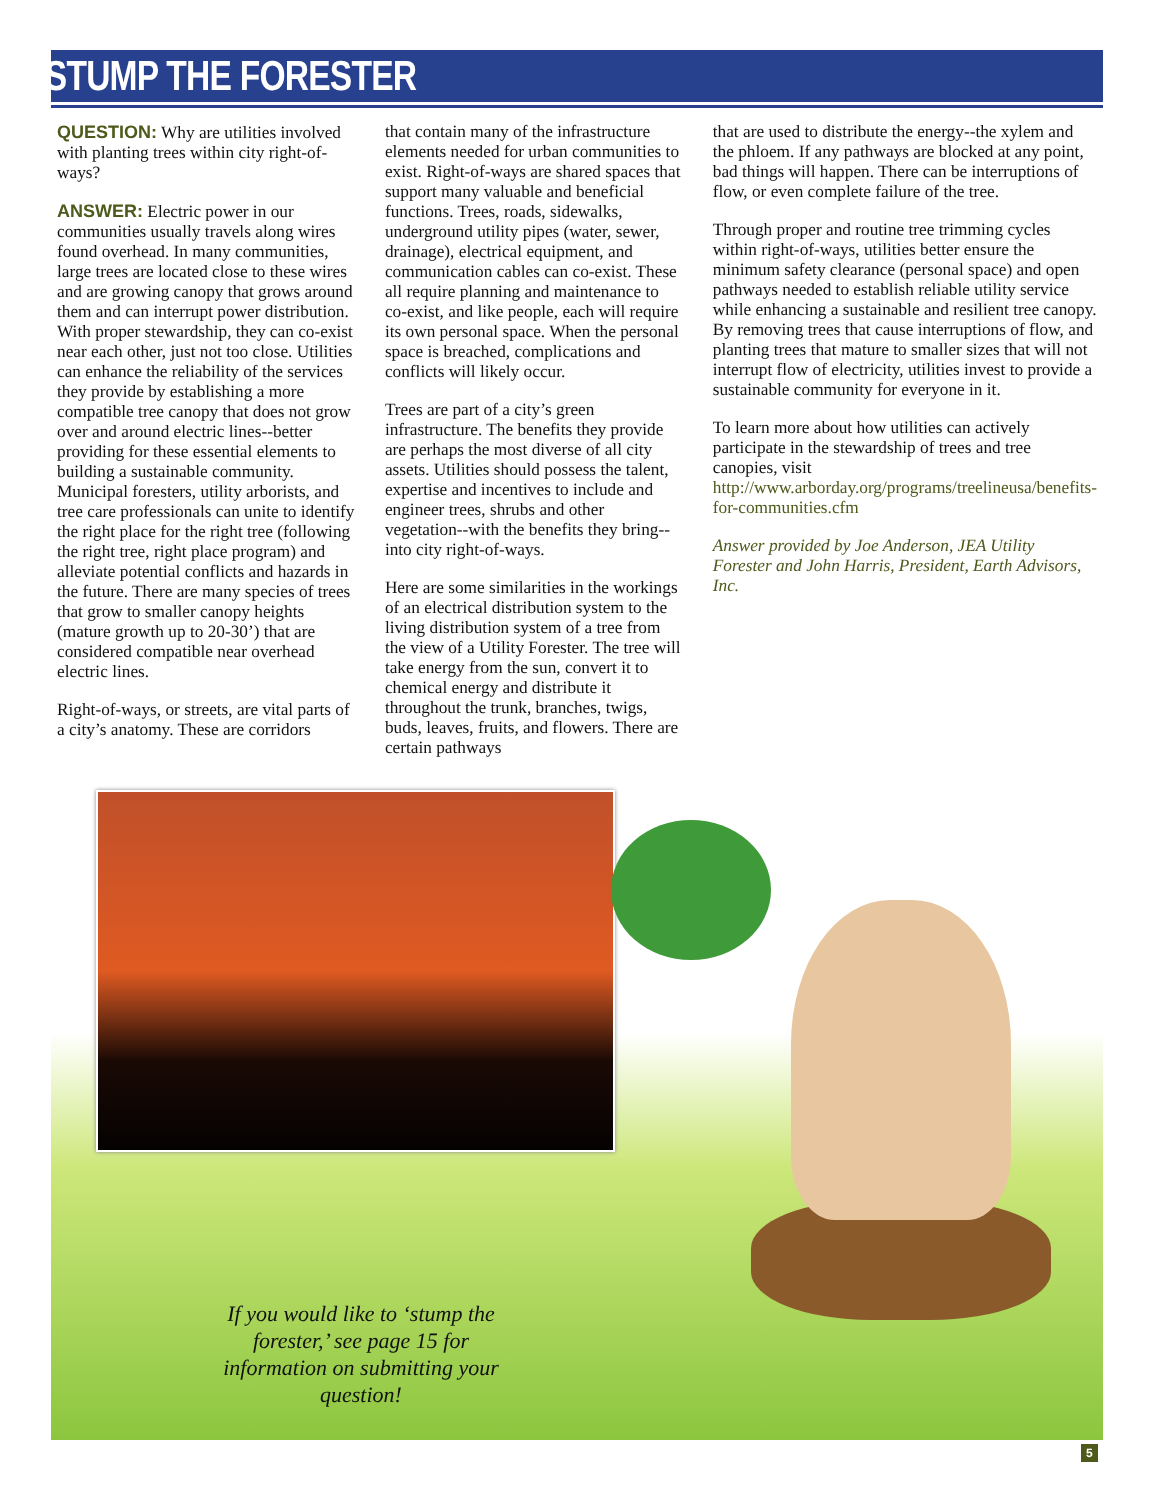STUMP THE FORESTER
QUESTION: Why are utilities involved with planting trees within city right-of-ways?
ANSWER: Electric power in our communities usually travels along wires found overhead. In many communities, large trees are located close to these wires and are growing canopy that grows around them and can interrupt power distribution. With proper stewardship, they can co-exist near each other, just not too close. Utilities can enhance the reliability of the services they provide by establishing a more compatible tree canopy that does not grow over and around electric lines--better providing for these essential elements to building a sustainable community. Municipal foresters, utility arborists, and tree care professionals can unite to identify the right place for the right tree (following the right tree, right place program) and alleviate potential conflicts and hazards in the future. There are many species of trees that grow to smaller canopy heights (mature growth up to 20-30’) that are considered compatible near overhead electric lines.
Right-of-ways, or streets, are vital parts of a city’s anatomy. These are corridors
that contain many of the infrastructure elements needed for urban communities to exist. Right-of-ways are shared spaces that support many valuable and beneficial functions. Trees, roads, sidewalks, underground utility pipes (water, sewer, drainage), electrical equipment, and communication cables can co-exist. These all require planning and maintenance to co-exist, and like people, each will require its own personal space. When the personal space is breached, complications and conflicts will likely occur.
Trees are part of a city’s green infrastructure. The benefits they provide are perhaps the most diverse of all city assets. Utilities should possess the talent, expertise and incentives to include and engineer trees, shrubs and other vegetation--with the benefits they bring--into city right-of-ways.
Here are some similarities in the workings of an electrical distribution system to the living distribution system of a tree from the view of a Utility Forester. The tree will take energy from the sun, convert it to chemical energy and distribute it throughout the trunk, branches, twigs, buds, leaves, fruits, and flowers. There are certain pathways
that are used to distribute the energy--the xylem and the phloem. If any pathways are blocked at any point, bad things will happen. There can be interruptions of flow, or even complete failure of the tree.
Through proper and routine tree trimming cycles within right-of-ways, utilities better ensure the minimum safety clearance (personal space) and open pathways needed to establish reliable utility service while enhancing a sustainable and resilient tree canopy. By removing trees that cause interruptions of flow, and planting trees that mature to smaller sizes that will not interrupt flow of electricity, utilities invest to provide a sustainable community for everyone in it.
To learn more about how utilities can actively participate in the stewardship of trees and tree canopies, visit http://www.arborday.org/programs/treelineusa/benefits-for-communities.cfm
Answer provided by Joe Anderson, JEA Utility Forester and John Harris, President, Earth Advisors, Inc.
If you would like to ‘stump the forester,’ see page 15 for information on submitting your question!
5